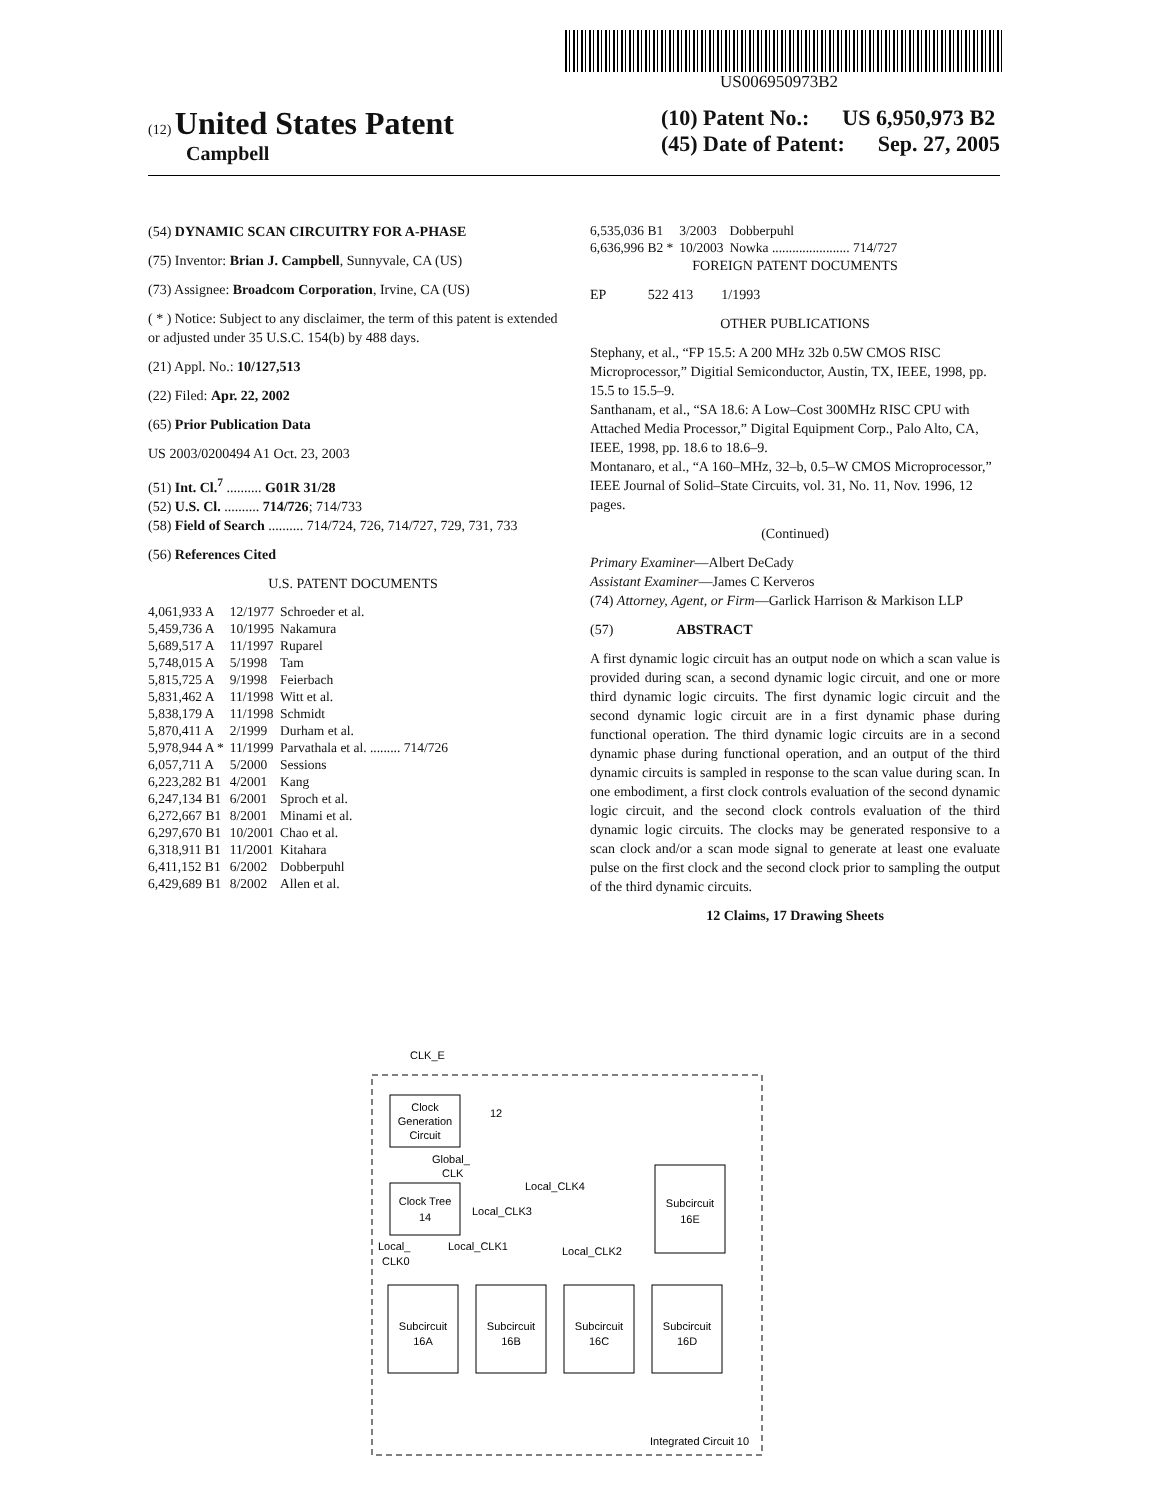US006950973B2
(12) United States Patent
Campbell
(10) Patent No.: US 6,950,973 B2
(45) Date of Patent: Sep. 27, 2005
(54) DYNAMIC SCAN CIRCUITRY FOR A-PHASE
(75) Inventor: Brian J. Campbell, Sunnyvale, CA (US)
(73) Assignee: Broadcom Corporation, Irvine, CA (US)
( * ) Notice: Subject to any disclaimer, the term of this patent is extended or adjusted under 35 U.S.C. 154(b) by 488 days.
(21) Appl. No.: 10/127,513
(22) Filed: Apr. 22, 2002
(65) Prior Publication Data
US 2003/0200494 A1 Oct. 23, 2003
(51) Int. Cl.<sup>7</sup> .......... G01R 31/28
(52) U.S. Cl. .......... 714/726; 714/733
(58) Field of Search .......... 714/724, 726, 714/727, 729, 731, 733
(56) References Cited
U.S. PATENT DOCUMENTS
| 4,061,933 A | 12/1977 | Schroeder et al. |
| 5,459,736 A | 10/1995 | Nakamura |
| 5,689,517 A | 11/1997 | Ruparel |
| 5,748,015 A | 5/1998 | Tam |
| 5,815,725 A | 9/1998 | Feierbach |
| 5,831,462 A | 11/1998 | Witt et al. |
| 5,838,179 A | 11/1998 | Schmidt |
| 5,870,411 A | 2/1999 | Durham et al. |
| 5,978,944 A * | 11/1999 | Parvathala et al. ......... 714/726 |
| 6,057,711 A | 5/2000 | Sessions |
| 6,223,282 B1 | 4/2001 | Kang |
| 6,247,134 B1 | 6/2001 | Sproch et al. |
| 6,272,667 B1 | 8/2001 | Minami et al. |
| 6,297,670 B1 | 10/2001 | Chao et al. |
| 6,318,911 B1 | 11/2001 | Kitahara |
| 6,411,152 B1 | 6/2002 | Dobberpuhl |
| 6,429,689 B1 | 8/2002 | Allen et al. |
| 6,535,036 B1 | 3/2003 | Dobberpuhl |
| 6,636,996 B2 * | 10/2003 | Nowka ....................... 714/727 |
FOREIGN PATENT DOCUMENTS
EP 522 413 1/1993
OTHER PUBLICATIONS
Stephany, et al., “FP 15.5: A 200 MHz 32b 0.5W CMOS RISC Microprocessor,” Digitial Semiconductor, Austin, TX, IEEE, 1998, pp. 15.5 to 15.5–9.
Santhanam, et al., “SA 18.6: A Low–Cost 300MHz RISC CPU with Attached Media Processor,” Digital Equipment Corp., Palo Alto, CA, IEEE, 1998, pp. 18.6 to 18.6–9.
Montanaro, et al., “A 160–MHz, 32–b, 0.5–W CMOS Microprocessor,” IEEE Journal of Solid–State Circuits, vol. 31, No. 11, Nov. 1996, 12 pages.
(Continued)
Primary Examiner—Albert DeCady
Assistant Examiner—James C Kerveros
(74) Attorney, Agent, or Firm—Garlick Harrison & Markison LLP
(57) ABSTRACT
A first dynamic logic circuit has an output node on which a scan value is provided during scan, a second dynamic logic circuit, and one or more third dynamic logic circuits. The first dynamic logic circuit and the second dynamic logic circuit are in a first dynamic phase during functional operation. The third dynamic logic circuits are in a second dynamic phase during functional operation, and an output of the third dynamic circuits is sampled in response to the scan value during scan. In one embodiment, a first clock controls evaluation of the second dynamic logic circuit, and the second clock controls evaluation of the third dynamic logic circuits. The clocks may be generated responsive to a scan clock and/or a scan mode signal to generate at least one evaluate pulse on the first clock and the second clock prior to sampling the output of the third dynamic circuits.
12 Claims, 17 Drawing Sheets
CLK_E
Clock
Generation
Circuit
12
Global_
CLK
Clock Tree
14
Local_CLK4
Local_CLK3
Subcircuit
16E
Local_
CLK0
Local_CLK1
Local_CLK2
Subcircuit
16A
Subcircuit
16B
Subcircuit
16C
Subcircuit
16D
Integrated Circuit 10